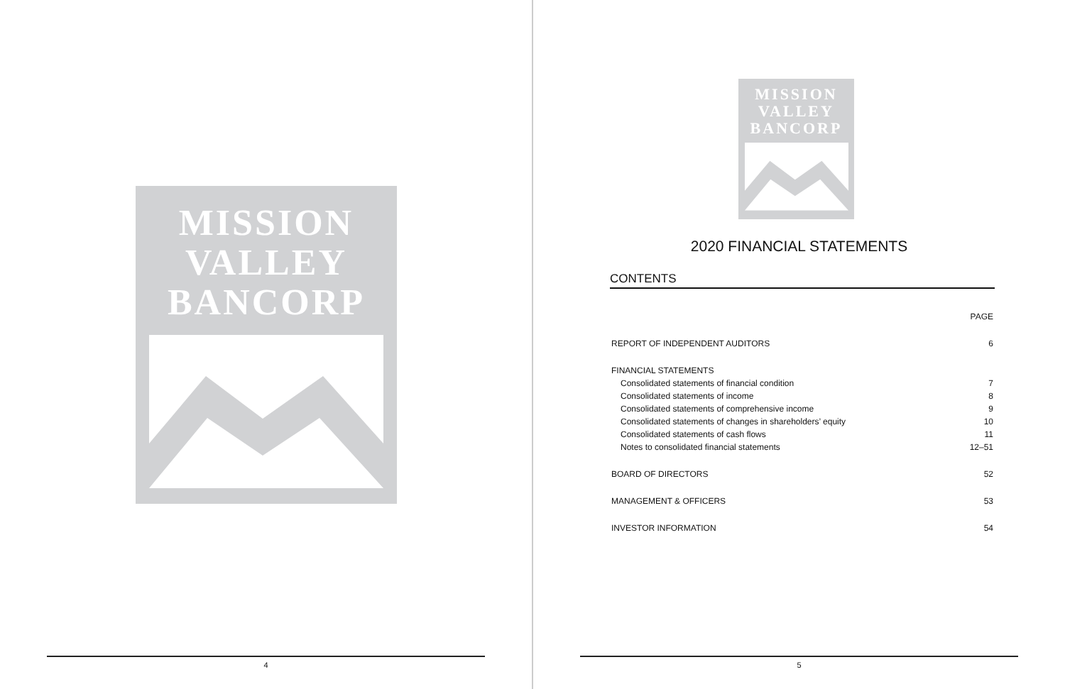MISSION
VALLEY
BANCORP
4
MISSION
VALLEY
BANCORP
2020 FINANCIAL STATEMENTS
CONTENTS
| | PAGE |
| REPORT OF INDEPENDENT AUDITORS | 6 |
| FINANCIAL STATEMENTS | |
| Consolidated statements of financial condition | 7 |
| Consolidated statements of income | 8 |
| Consolidated statements of comprehensive income | 9 |
| Consolidated statements of changes in shareholders’ equity | 10 |
| Consolidated statements of cash flows | 11 |
| Notes to consolidated financial statements | 12–51 |
| BOARD OF DIRECTORS | 52 |
| MANAGEMENT & OFFICERS | 53 |
| INVESTOR INFORMATION | 54 |
5